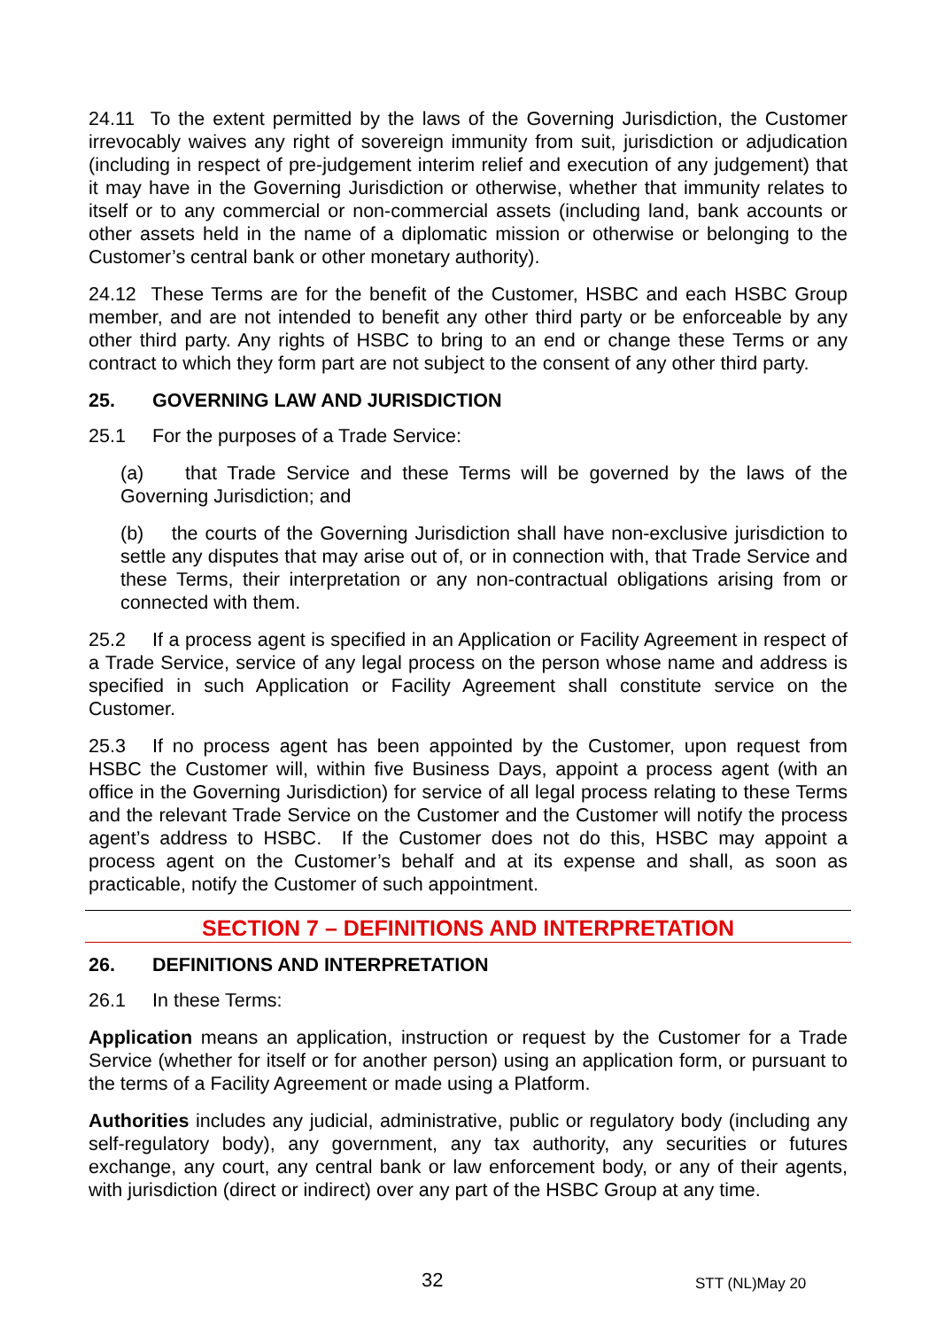24.11 To the extent permitted by the laws of the Governing Jurisdiction, the Customer irrevocably waives any right of sovereign immunity from suit, jurisdiction or adjudication (including in respect of pre-judgement interim relief and execution of any judgement) that it may have in the Governing Jurisdiction or otherwise, whether that immunity relates to itself or to any commercial or non-commercial assets (including land, bank accounts or other assets held in the name of a diplomatic mission or otherwise or belonging to the Customer’s central bank or other monetary authority).
24.12 These Terms are for the benefit of the Customer, HSBC and each HSBC Group member, and are not intended to benefit any other third party or be enforceable by any other third party. Any rights of HSBC to bring to an end or change these Terms or any contract to which they form part are not subject to the consent of any other third party.
25. GOVERNING LAW AND JURISDICTION
25.1 For the purposes of a Trade Service:
(a) that Trade Service and these Terms will be governed by the laws of the Governing Jurisdiction; and
(b) the courts of the Governing Jurisdiction shall have non-exclusive jurisdiction to settle any disputes that may arise out of, or in connection with, that Trade Service and these Terms, their interpretation or any non-contractual obligations arising from or connected with them.
25.2 If a process agent is specified in an Application or Facility Agreement in respect of a Trade Service, service of any legal process on the person whose name and address is specified in such Application or Facility Agreement shall constitute service on the Customer.
25.3 If no process agent has been appointed by the Customer, upon request from HSBC the Customer will, within five Business Days, appoint a process agent (with an office in the Governing Jurisdiction) for service of all legal process relating to these Terms and the relevant Trade Service on the Customer and the Customer will notify the process agent’s address to HSBC. If the Customer does not do this, HSBC may appoint a process agent on the Customer’s behalf and at its expense and shall, as soon as practicable, notify the Customer of such appointment.
SECTION 7 – DEFINITIONS AND INTERPRETATION
26. DEFINITIONS AND INTERPRETATION
26.1 In these Terms:
Application means an application, instruction or request by the Customer for a Trade Service (whether for itself or for another person) using an application form, or pursuant to the terms of a Facility Agreement or made using a Platform.
Authorities includes any judicial, administrative, public or regulatory body (including any self-regulatory body), any government, any tax authority, any securities or futures exchange, any court, any central bank or law enforcement body, or any of their agents, with jurisdiction (direct or indirect) over any part of the HSBC Group at any time.
32 STT (NL)May 20